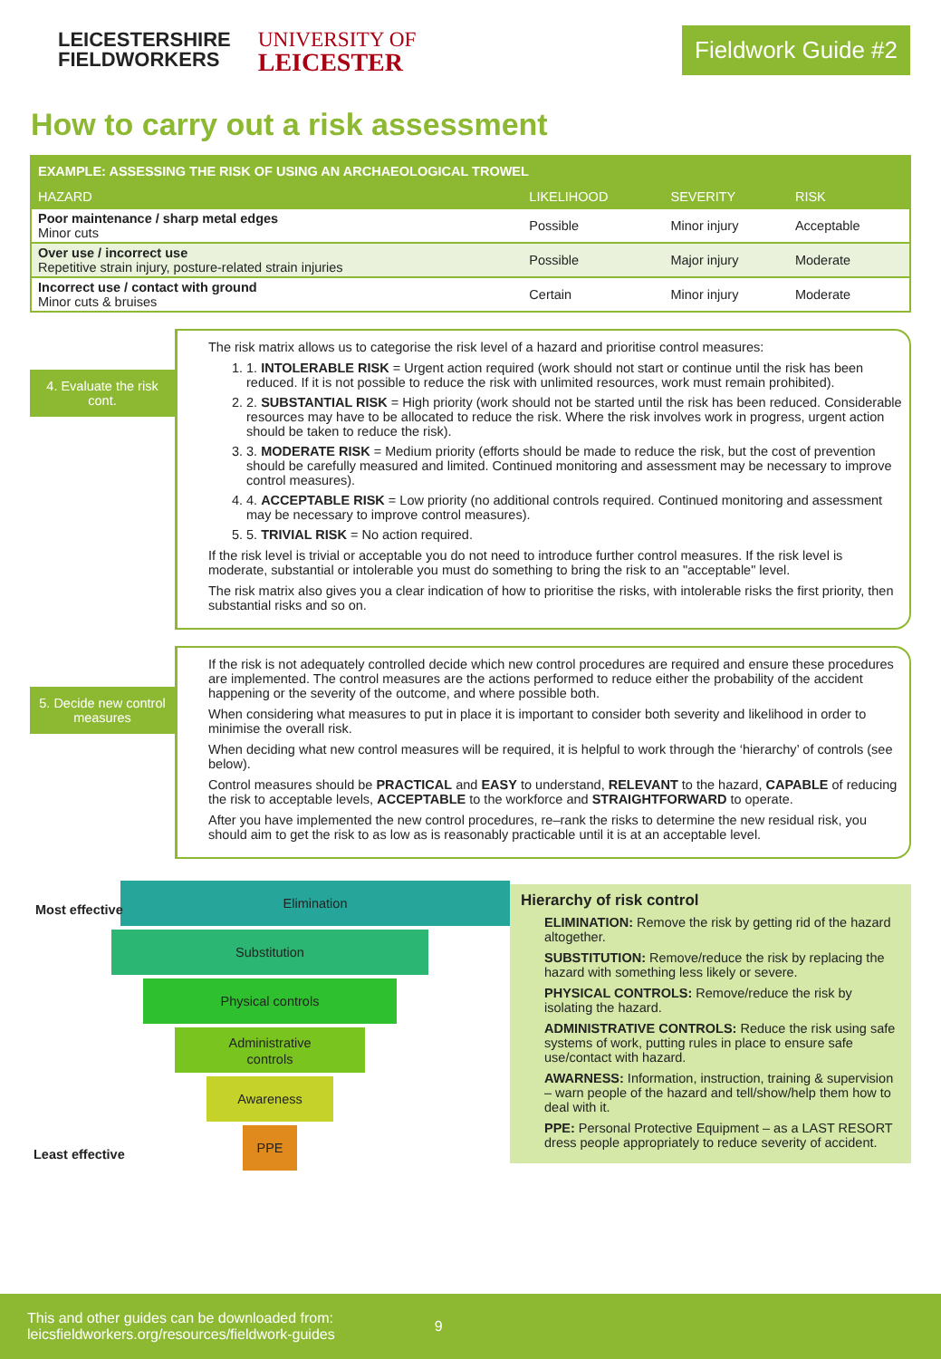LEICESTERSHIRE
FIELDWORKERS
UNIVERSITY OF
LEICESTER
Fieldwork Guide #2
How to carry out a risk assessment
| EXAMPLE: ASSESSING THE RISK OF USING AN ARCHAEOLOGICAL TROWEL | | | |
| --- | --- | --- | --- |
| HAZARD | LIKELIHOOD | SEVERITY | RISK |
| Poor maintenance / sharp metal edges Minor cuts | Possible | Minor injury | Acceptable |
| Over use / incorrect use Repetitive strain injury, posture-related strain injuries | Possible | Major injury | Moderate |
| Incorrect use / contact with ground Minor cuts & bruises | Certain | Minor injury | Moderate |
4. Evaluate the risk cont.
The risk matrix allows us to categorise the risk level of a hazard and prioritise control measures:
1. 1. INTOLERABLE RISK = Urgent action required (work should not start or continue until the risk has been reduced. If it is not possible to reduce the risk with unlimited resources, work must remain prohibited).
2. 2. SUBSTANTIAL RISK = High priority (work should not be started until the risk has been reduced. Considerable resources may have to be allocated to reduce the risk. Where the risk involves work in progress, urgent action should be taken to reduce the risk).
3. 3. MODERATE RISK = Medium priority (efforts should be made to reduce the risk, but the cost of prevention should be carefully measured and limited. Continued monitoring and assessment may be necessary to improve control measures).
4. 4. ACCEPTABLE RISK = Low priority (no additional controls required. Continued monitoring and assessment may be necessary to improve control measures).
5. 5. TRIVIAL RISK = No action required.
If the risk level is trivial or acceptable you do not need to introduce further control measures. If the risk level is moderate, substantial or intolerable you must do something to bring the risk to an "acceptable" level.
The risk matrix also gives you a clear indication of how to prioritise the risks, with intolerable risks the first priority, then substantial risks and so on.
5. Decide new control measures
If the risk is not adequately controlled decide which new control procedures are required and ensure these procedures are implemented. The control measures are the actions performed to reduce either the probability of the accident happening or the severity of the outcome, and where possible both.
When considering what measures to put in place it is important to consider both severity and likelihood in order to minimise the overall risk.
When deciding what new control measures will be required, it is helpful to work through the ‘hierarchy’ of controls (see below).
Control measures should be PRACTICAL and EASY to understand, RELEVANT to the hazard, CAPABLE of reducing the risk to acceptable levels, ACCEPTABLE to the workforce and STRAIGHTFORWARD to operate.
After you have implemented the new control procedures, re–rank the risks to determine the new residual risk, you should aim to get the risk to as low as is reasonably practicable until it is at an acceptable level.
Most effective
Elimination
Substitution
Physical controls
Administrative
controls
Awareness
PPE
Least effective
Hierarchy of risk control
ELIMINATION: Remove the risk by getting rid of the hazard altogether.
SUBSTITUTION: Remove/reduce the risk by replacing the hazard with something less likely or severe.
PHYSICAL CONTROLS: Remove/reduce the risk by isolating the hazard.
ADMINISTRATIVE CONTROLS: Reduce the risk using safe systems of work, putting rules in place to ensure safe use/contact with hazard.
AWARNESS: Information, instruction, training & supervision – warn people of the hazard and tell/show/help them how to deal with it.
PPE: Personal Protective Equipment – as a LAST RESORT dress people appropriately to reduce severity of accident.
This and other guides can be downloaded from:
leicsfieldworkers.org/resources/fieldwork-guides
9